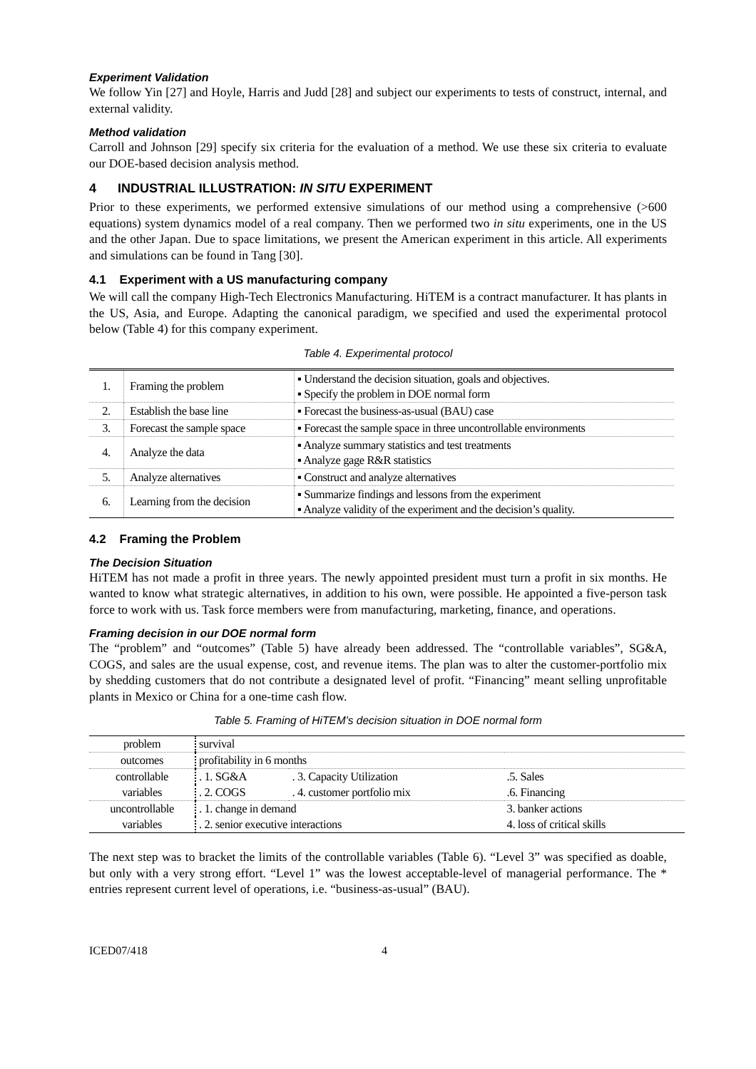Experiment Validation
We follow Yin [27] and Hoyle, Harris and Judd [28] and subject our experiments to tests of construct, internal, and external validity.
Method validation
Carroll and Johnson [29] specify six criteria for the evaluation of a method. We use these six criteria to evaluate our DOE-based decision analysis method.
4 INDUSTRIAL ILLUSTRATION: IN SITU EXPERIMENT
Prior to these experiments, we performed extensive simulations of our method using a comprehensive (>600 equations) system dynamics model of a real company. Then we performed two in situ experiments, one in the US and the other Japan. Due to space limitations, we present the American experiment in this article. All experiments and simulations can be found in Tang [30].
4.1 Experiment with a US manufacturing company
We will call the company High-Tech Electronics Manufacturing. HiTEM is a contract manufacturer. It has plants in the US, Asia, and Europe. Adapting the canonical paradigm, we specified and used the experimental protocol below (Table 4) for this company experiment.
Table 4. Experimental protocol
| 1. | Framing the problem | ▪ Understand the decision situation, goals and objectives. ▪ Specify the problem in DOE normal form |
| 2. | Establish the base line | ▪ Forecast the business-as-usual (BAU) case |
| 3. | Forecast the sample space | ▪ Forecast the sample space in three uncontrollable environments |
| 4. | Analyze the data | ▪ Analyze summary statistics and test treatments ▪ Analyze gage R&R statistics |
| 5. | Analyze alternatives | ▪ Construct and analyze alternatives |
| 6. | Learning from the decision | ▪ Summarize findings and lessons from the experiment ▪ Analyze validity of the experiment and the decision’s quality. |
4.2 Framing the Problem
The Decision Situation
HiTEM has not made a profit in three years. The newly appointed president must turn a profit in six months. He wanted to know what strategic alternatives, in addition to his own, were possible. He appointed a five-person task force to work with us. Task force members were from manufacturing, marketing, finance, and operations.
Framing decision in our DOE normal form
The “problem” and “outcomes” (Table 5) have already been addressed. The “controllable variables”, SG&A, COGS, and sales are the usual expense, cost, and revenue items. The plan was to alter the customer-portfolio mix by shedding customers that do not contribute a designated level of profit. “Financing” meant selling unprofitable plants in Mexico or China for a one-time cash flow.
Table 5. Framing of HiTEM’s decision situation in DOE normal form
| problem | survival | | |
| outcomes | profitability in 6 months | | |
| controllable | . 1. SG&A | . 3. Capacity Utilization | .5. Sales |
| variables | . 2. COGS | . 4. customer portfolio mix | .6. Financing |
| uncontrollable | . 1. change in demand | | 3. banker actions |
| variables | . 2. senior executive interactions | | 4. loss of critical skills |
The next step was to bracket the limits of the controllable variables (Table 6). “Level 3” was specified as doable, but only with a very strong effort. “Level 1” was the lowest acceptable-level of managerial performance. The * entries represent current level of operations, i.e. “business-as-usual” (BAU).
ICED07/418 4